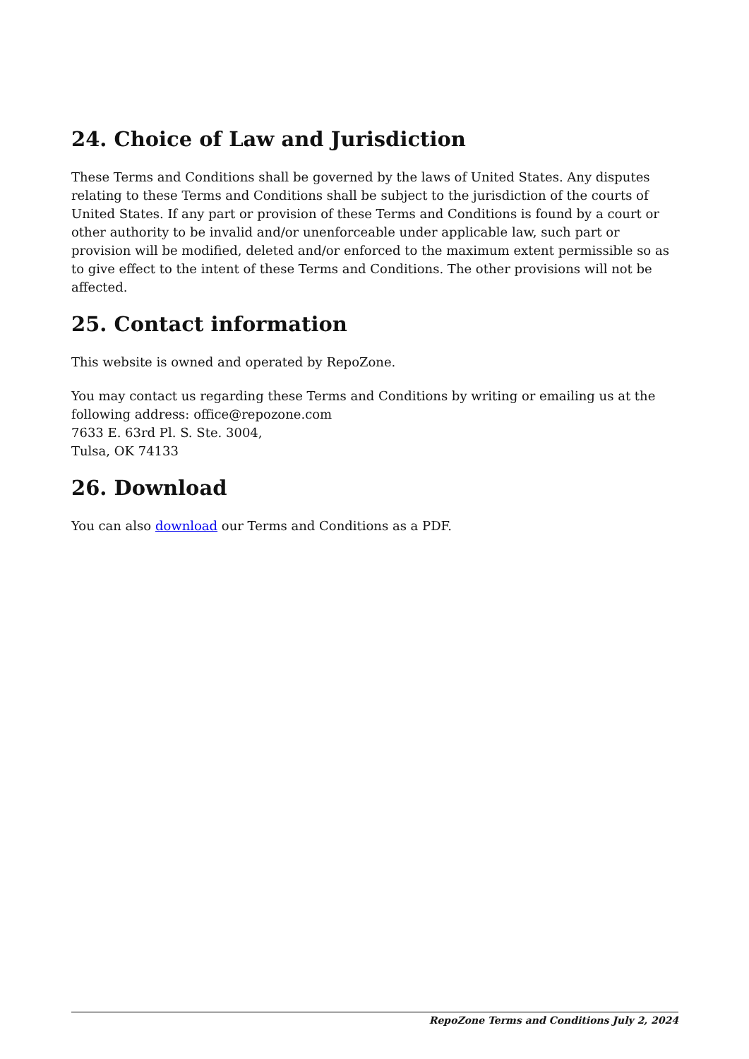24. Choice of Law and Jurisdiction
These Terms and Conditions shall be governed by the laws of United States. Any disputes relating to these Terms and Conditions shall be subject to the jurisdiction of the courts of United States. If any part or provision of these Terms and Conditions is found by a court or other authority to be invalid and/or unenforceable under applicable law, such part or provision will be modified, deleted and/or enforced to the maximum extent permissible so as to give effect to the intent of these Terms and Conditions. The other provisions will not be affected.
25. Contact information
This website is owned and operated by RepoZone.
You may contact us regarding these Terms and Conditions by writing or emailing us at the following address: office@repozone.com
7633 E. 63rd Pl. S. Ste. 3004,
Tulsa, OK 74133
26. Download
You can also download our Terms and Conditions as a PDF.
RepoZone Terms and Conditions July 2, 2024